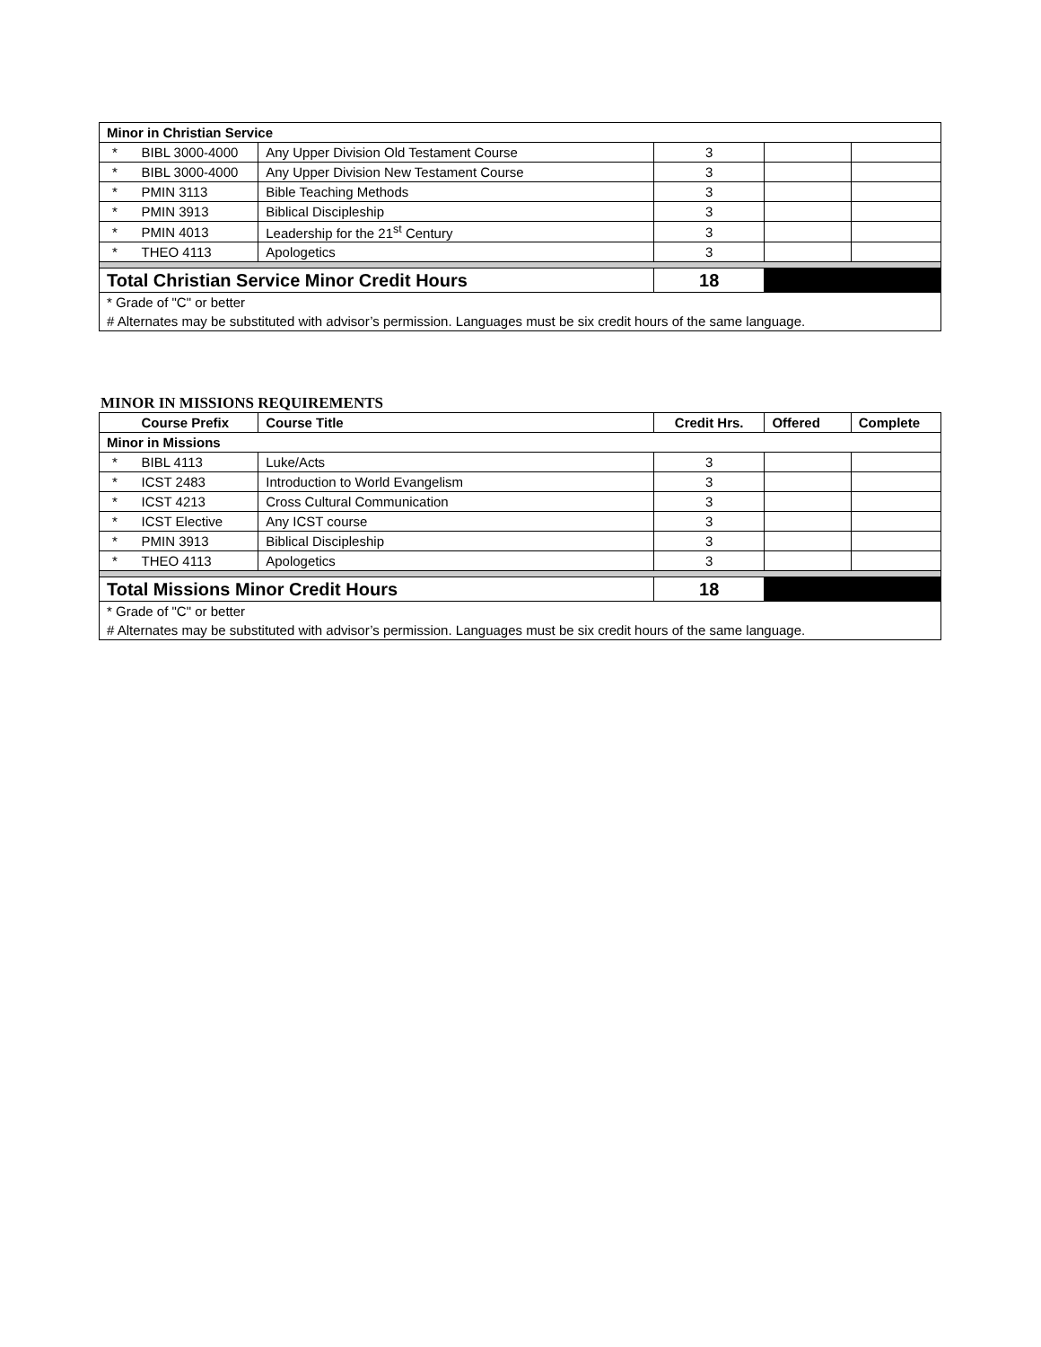| Minor in Christian Service | | | | | |
| * | BIBL 3000-4000 | Any Upper Division Old Testament Course | 3 | | |
| * | BIBL 3000-4000 | Any Upper Division New Testament Course | 3 | | |
| * | PMIN 3113 | Bible Teaching Methods | 3 | | |
| * | PMIN 3913 | Biblical Discipleship | 3 | | |
| * | PMIN 4013 | Leadership for the 21<sup>st</sup> Century | 3 | | |
| * | THEO 4113 | Apologetics | 3 | | |
| Total Christian Service Minor Credit Hours | | | 18 | | |
| * Grade of "C" or better | | | | | |
| # Alternates may be substituted with advisor’s permission. Languages must be six credit hours of the same language. | | | | | |
MINOR IN MISSIONS REQUIREMENTS
| | Course Prefix | Course Title | Credit Hrs. | Offered | Complete |
| --- | --- | --- | --- | --- | --- |
| Minor in Missions | | | | | |
| * | BIBL 4113 | Luke/Acts | 3 | | |
| * | ICST 2483 | Introduction to World Evangelism | 3 | | |
| * | ICST 4213 | Cross Cultural Communication | 3 | | |
| * | ICST Elective | Any ICST course | 3 | | |
| * | PMIN 3913 | Biblical Discipleship | 3 | | |
| * | THEO 4113 | Apologetics | 3 | | |
| Total Missions Minor Credit Hours | | | 18 | | |
| * Grade of "C" or better | | | | | |
| # Alternates may be substituted with advisor’s permission. Languages must be six credit hours of the same language. | | | | | |